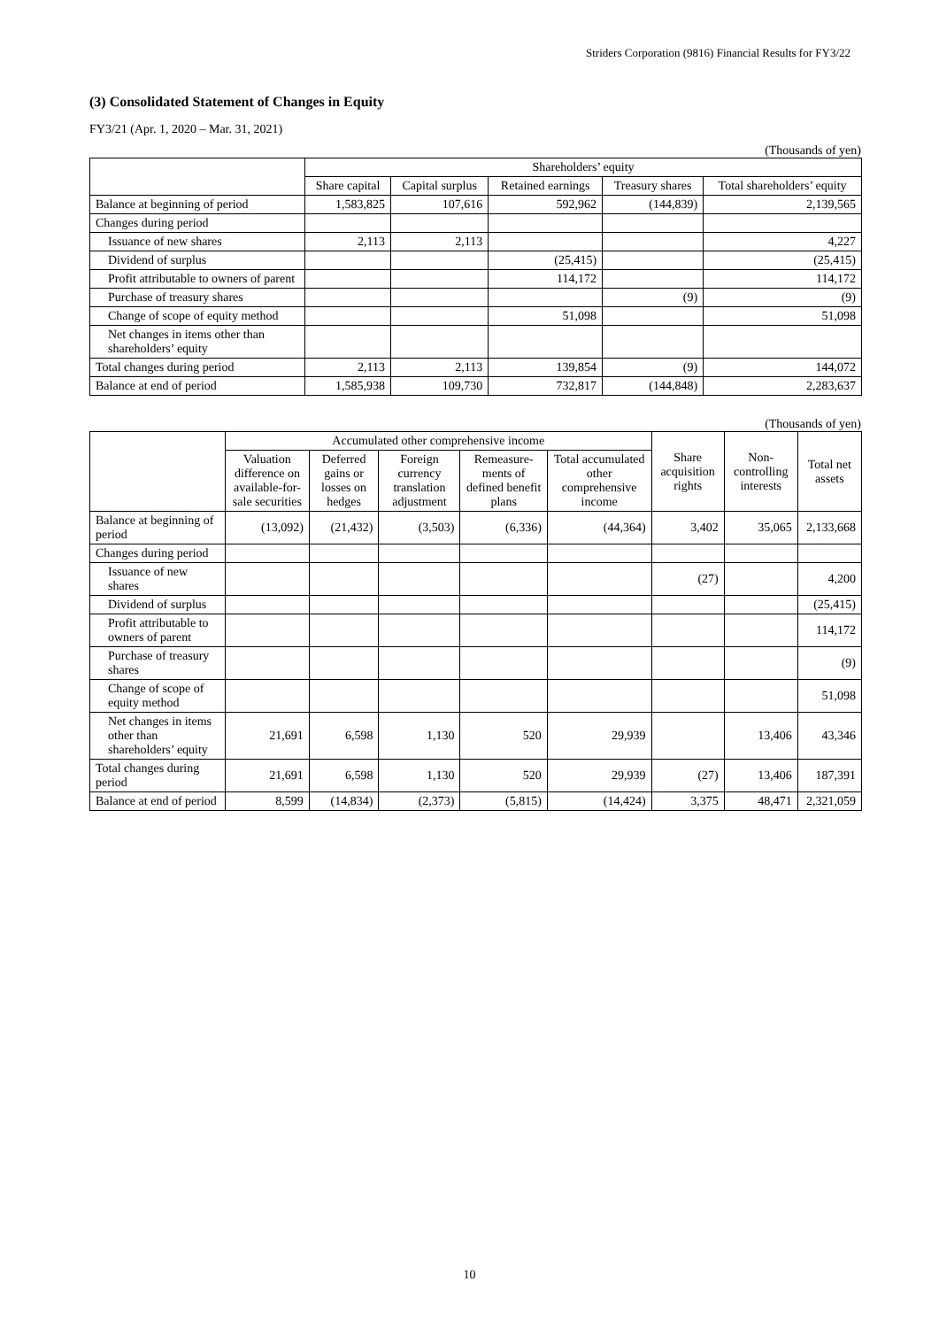Striders Corporation (9816) Financial Results for FY3/22
(3) Consolidated Statement of Changes in Equity
FY3/21 (Apr. 1, 2020 – Mar. 31, 2021)
(Thousands of yen)
| | Shareholders’ equity | | | | |
| --- | --- | --- | --- | --- | --- |
| | Share capital | Capital surplus | Retained earnings | Treasury shares | Total shareholders’ equity |
| Balance at beginning of period | 1,583,825 | 107,616 | 592,962 | (144,839) | 2,139,565 |
| Changes during period | | | | | |
| Issuance of new shares | 2,113 | 2,113 | | | 4,227 |
| Dividend of surplus | | | (25,415) | | (25,415) |
| Profit attributable to owners of parent | | | 114,172 | | 114,172 |
| Purchase of treasury shares | | | | (9) | (9) |
| Change of scope of equity method | | | 51,098 | | 51,098 |
| Net changes in items other than shareholders’ equity | | | | | |
| Total changes during period | 2,113 | 2,113 | 139,854 | (9) | 144,072 |
| Balance at end of period | 1,585,938 | 109,730 | 732,817 | (144,848) | 2,283,637 |
(Thousands of yen)
| | Accumulated other comprehensive income | | | | | Share acquisition rights | Non-controlling interests | Total net assets |
| --- | --- | --- | --- | --- | --- | --- | --- | --- |
| | Valuation difference on available-for-sale securities | Deferred gains or losses on hedges | Foreign currency translation adjustment | Remeasure-ments of defined benefit plans | Total accumulated other comprehensive income | | | |
| Balance at beginning of period | (13,092) | (21,432) | (3,503) | (6,336) | (44,364) | 3,402 | 35,065 | 2,133,668 |
| Changes during period | | | | | | | | |
| Issuance of new shares | | | | | | (27) | | 4,200 |
| Dividend of surplus | | | | | | | | (25,415) |
| Profit attributable to owners of parent | | | | | | | | 114,172 |
| Purchase of treasury shares | | | | | | | | (9) |
| Change of scope of equity method | | | | | | | | 51,098 |
| Net changes in items other than shareholders’ equity | 21,691 | 6,598 | 1,130 | 520 | 29,939 | | 13,406 | 43,346 |
| Total changes during period | 21,691 | 6,598 | 1,130 | 520 | 29,939 | (27) | 13,406 | 187,391 |
| Balance at end of period | 8,599 | (14,834) | (2,373) | (5,815) | (14,424) | 3,375 | 48,471 | 2,321,059 |
10